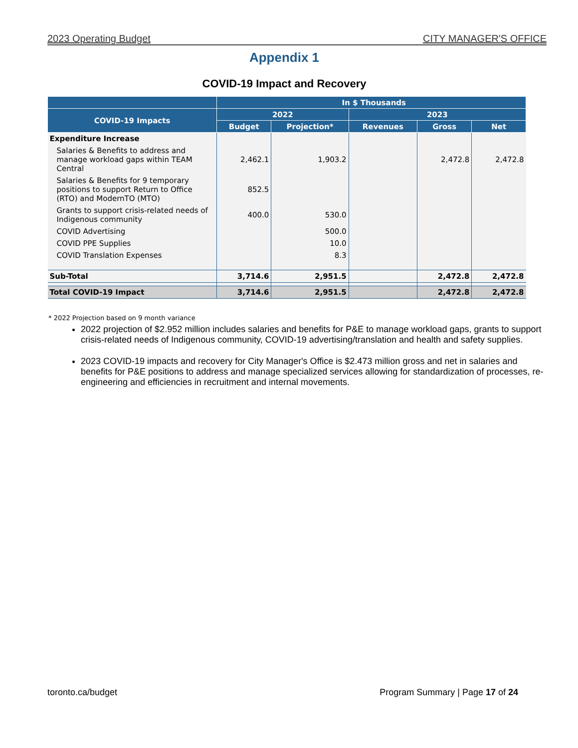2023 Operating Budget CITY MANAGER'S OFFICE
Appendix 1
COVID-19 Impact and Recovery
| | In $ Thousands | | | | |
| --- | --- | --- | --- | --- | --- |
| COVID-19 Impacts | 2022 | | 2023 | | |
| | Budget | Projection* | Revenues | Gross | Net |
| Expenditure Increase | | | | | |
| Salaries & Benefits to address and manage workload gaps within TEAM Central | 2,462.1 | 1,903.2 | | 2,472.8 | 2,472.8 |
| Salaries & Benefits for 9 temporary positions to support Return to Office (RTO) and ModernTO (MTO) | 852.5 | | | | |
| Grants to support crisis-related needs of Indigenous community | 400.0 | 530.0 | | | |
| COVID Advertising | | 500.0 | | | |
| COVID PPE Supplies | | 10.0 | | | |
| COVID Translation Expenses | | 8.3 | | | |
| Sub-Total | 3,714.6 | 2,951.5 | | 2,472.8 | 2,472.8 |
| Total COVID-19 Impact | 3,714.6 | 2,951.5 | | 2,472.8 | 2,472.8 |
* 2022 Projection based on 9 month variance
2022 projection of $2.952 million includes salaries and benefits for P&E to manage workload gaps, grants to support crisis-related needs of Indigenous community, COVID-19 advertising/translation and health and safety supplies.
2023 COVID-19 impacts and recovery for City Manager's Office is $2.473 million gross and net in salaries and benefits for P&E positions to address and manage specialized services allowing for standardization of processes, re-engineering and efficiencies in recruitment and internal movements.
toronto.ca/budget Program Summary | Page 17 of 24